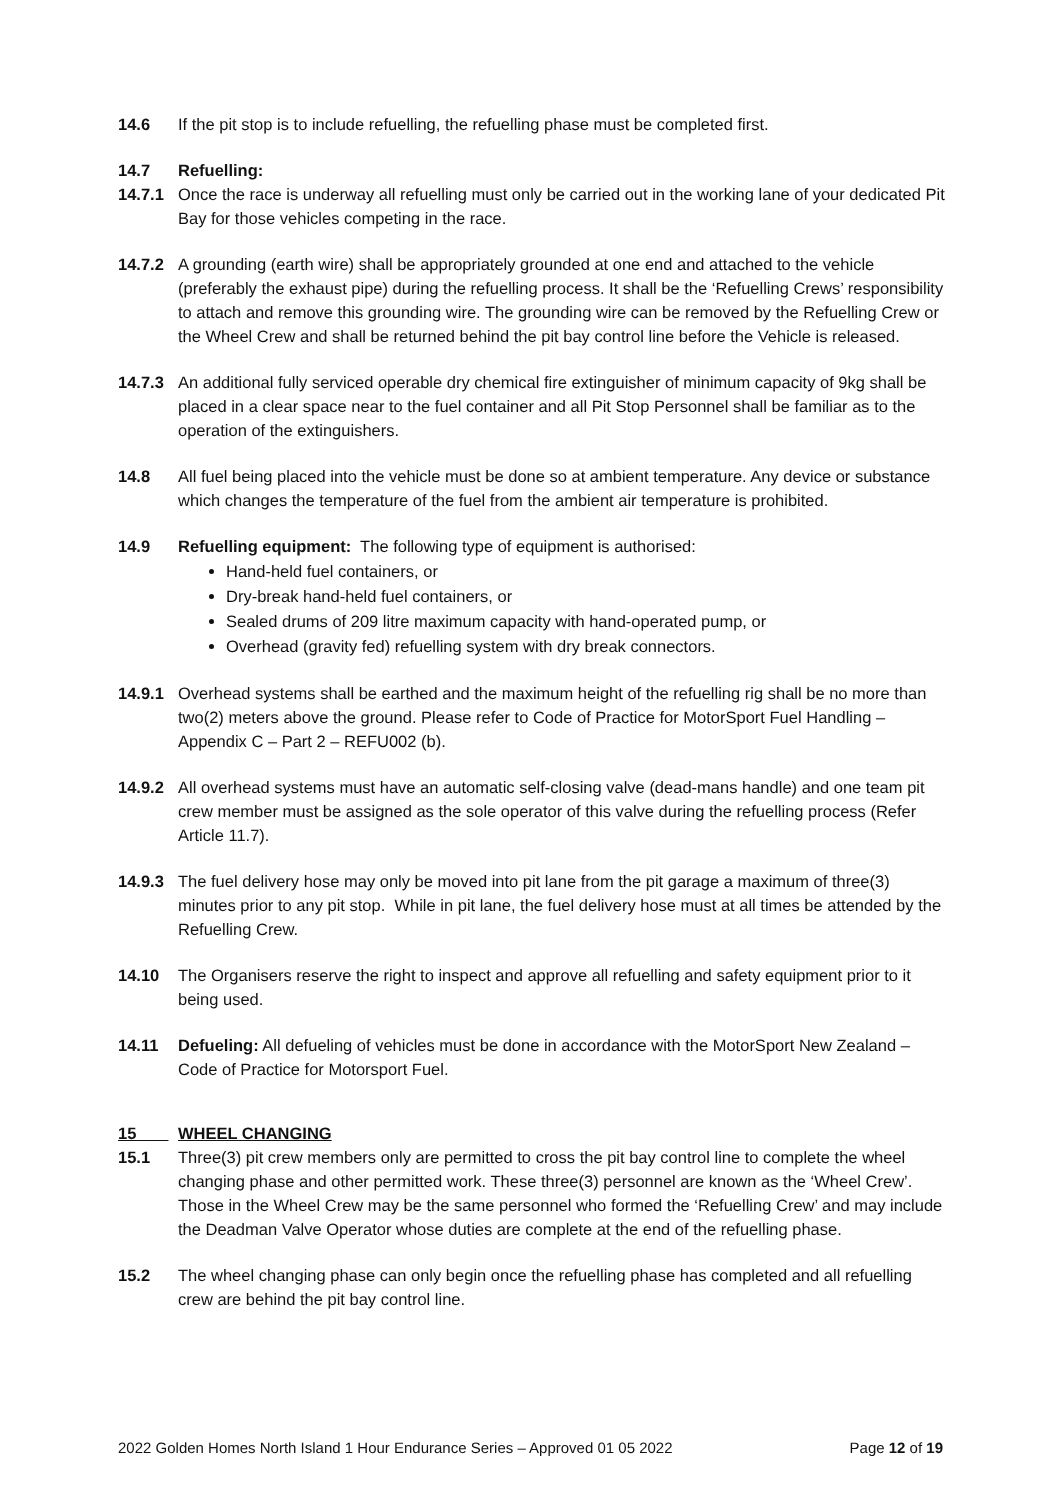14.6 If the pit stop is to include refuelling, the refuelling phase must be completed first.
14.7 Refuelling:
14.7.1 Once the race is underway all refuelling must only be carried out in the working lane of your dedicated Pit Bay for those vehicles competing in the race.
14.7.2 A grounding (earth wire) shall be appropriately grounded at one end and attached to the vehicle (preferably the exhaust pipe) during the refuelling process. It shall be the ‘Refuelling Crews’ responsibility to attach and remove this grounding wire. The grounding wire can be removed by the Refuelling Crew or the Wheel Crew and shall be returned behind the pit bay control line before the Vehicle is released.
14.7.3 An additional fully serviced operable dry chemical fire extinguisher of minimum capacity of 9kg shall be placed in a clear space near to the fuel container and all Pit Stop Personnel shall be familiar as to the operation of the extinguishers.
14.8 All fuel being placed into the vehicle must be done so at ambient temperature. Any device or substance which changes the temperature of the fuel from the ambient air temperature is prohibited.
14.9 Refuelling equipment: The following type of equipment is authorised:
Hand-held fuel containers, or
Dry-break hand-held fuel containers, or
Sealed drums of 209 litre maximum capacity with hand-operated pump, or
Overhead (gravity fed) refuelling system with dry break connectors.
14.9.1 Overhead systems shall be earthed and the maximum height of the refuelling rig shall be no more than two(2) meters above the ground. Please refer to Code of Practice for MotorSport Fuel Handling – Appendix C – Part 2 – REFU002 (b).
14.9.2 All overhead systems must have an automatic self-closing valve (dead-mans handle) and one team pit crew member must be assigned as the sole operator of this valve during the refuelling process (Refer Article 11.7).
14.9.3 The fuel delivery hose may only be moved into pit lane from the pit garage a maximum of three(3) minutes prior to any pit stop. While in pit lane, the fuel delivery hose must at all times be attended by the Refuelling Crew.
14.10 The Organisers reserve the right to inspect and approve all refuelling and safety equipment prior to it being used.
14.11 Defueling: All defueling of vehicles must be done in accordance with the MotorSport New Zealand – Code of Practice for Motorsport Fuel.
15 WHEEL CHANGING
15.1 Three(3) pit crew members only are permitted to cross the pit bay control line to complete the wheel changing phase and other permitted work. These three(3) personnel are known as the ‘Wheel Crew’. Those in the Wheel Crew may be the same personnel who formed the ‘Refuelling Crew’ and may include the Deadman Valve Operator whose duties are complete at the end of the refuelling phase.
15.2 The wheel changing phase can only begin once the refuelling phase has completed and all refuelling crew are behind the pit bay control line.
2022 Golden Homes North Island 1 Hour Endurance Series – Approved 01 05 2022 Page 12 of 19